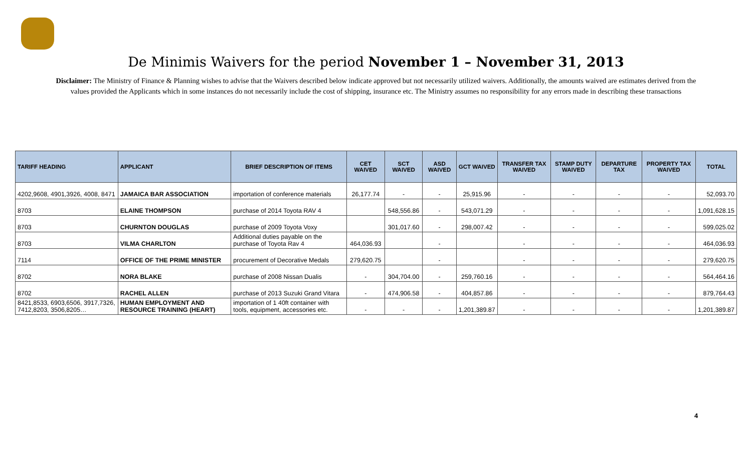De Minimis Waivers for the period November 1 – November 31, 2013
Disclaimer: The Ministry of Finance & Planning wishes to advise that the Waivers described below indicate approved but not necessarily utilized waivers. Additionally, the amounts waived are estimates derived from the values provided the Applicants which in some instances do not necessarily include the cost of shipping, insurance etc. The Ministry assumes no responsibility for any errors made in describing these transactions
| TARIFF HEADING | APPLICANT | BRIEF DESCRIPTION OF ITEMS | CET WAIVED | SCT WAIVED | ASD WAIVED | GCT WAIVED | TRANSFER TAX WAIVED | STAMP DUTY WAIVED | DEPARTURE TAX | PROPERTY TAX WAIVED | TOTAL |
| --- | --- | --- | --- | --- | --- | --- | --- | --- | --- | --- | --- |
| 4202,9608, 4901,3926, 4008, 8471 | JAMAICA BAR ASSOCIATION | importation of conference materials | 26,177.74 | - | - | 25,915.96 | - | - | - | - | 52,093.70 |
| 8703 | ELAINE THOMPSON | purchase of 2014 Toyota RAV 4 | | 548,556.86 | - | 543,071.29 | - | - | - | - | 1,091,628.15 |
| 8703 | CHURNTON DOUGLAS | purchase of 2009 Toyota Voxy | | 301,017.60 | - | 298,007.42 | - | - | - | - | 599,025.02 |
| 8703 | VILMA CHARLTON | Additional duties payable on the purchase of Toyota Rav 4 | 464,036.93 | | - | | - | - | - | - | 464,036.93 |
| 7114 | OFFICE OF THE PRIME MINISTER | procurement of Decorative Medals | 279,620.75 | | - | | - | - | - | - | 279,620.75 |
| 8702 | NORA BLAKE | purchase of 2008 Nissan Dualis | - | 304,704.00 | - | 259,760.16 | - | - | - | - | 564,464.16 |
| 8702 | RACHEL ALLEN | purchase of 2013 Suzuki Grand Vitara | - | 474,906.58 | - | 404,857.86 | - | - | - | - | 879,764.43 |
| 8421,8533, 6903,6506, 3917,7326, 7412,8203, 3506,8205… | HUMAN EMPLOYMENT AND RESOURCE TRAINING (HEART) | importation of 1 40ft container with tools, equipment, accessories etc. | - | - | - | 1,201,389.87 | - | - | - | - | 1,201,389.87 |
4